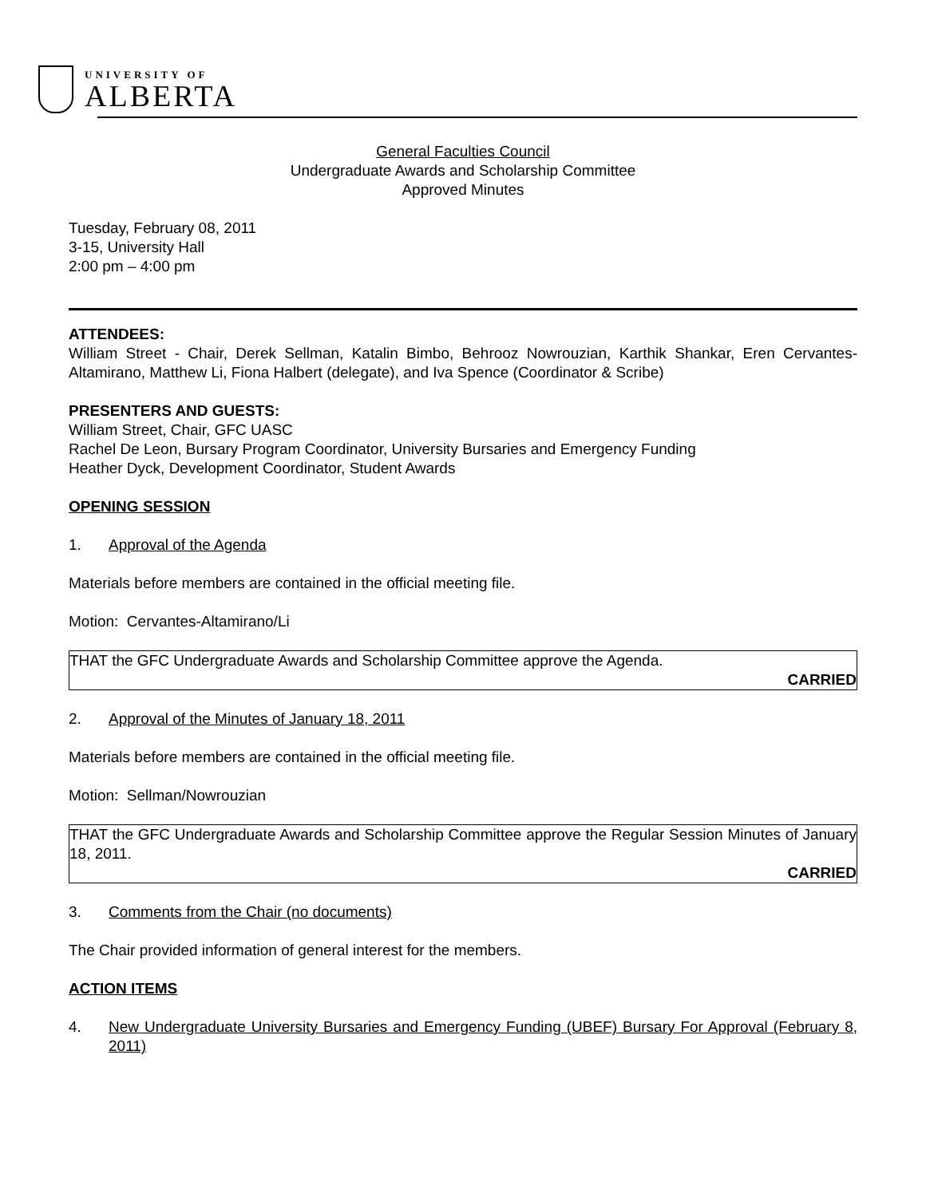UNIVERSITY OF
ALBERTA
General Faculties Council
Undergraduate Awards and Scholarship Committee
Approved Minutes
Tuesday, February 08, 2011
3-15, University Hall
2:00 pm – 4:00 pm
ATTENDEES:
William Street - Chair, Derek Sellman, Katalin Bimbo, Behrooz Nowrouzian, Karthik Shankar, Eren Cervantes-Altamirano, Matthew Li, Fiona Halbert (delegate), and Iva Spence (Coordinator & Scribe)
PRESENTERS AND GUESTS:
William Street, Chair, GFC UASC
Rachel De Leon, Bursary Program Coordinator, University Bursaries and Emergency Funding
Heather Dyck, Development Coordinator, Student Awards
OPENING SESSION
1. Approval of the Agenda
Materials before members are contained in the official meeting file.
Motion: Cervantes-Altamirano/Li
THAT the GFC Undergraduate Awards and Scholarship Committee approve the Agenda.
CARRIED
2. Approval of the Minutes of January 18, 2011
Materials before members are contained in the official meeting file.
Motion: Sellman/Nowrouzian
THAT the GFC Undergraduate Awards and Scholarship Committee approve the Regular Session Minutes of January 18, 2011.
CARRIED
3. Comments from the Chair (no documents)
The Chair provided information of general interest for the members.
ACTION ITEMS
4. New Undergraduate University Bursaries and Emergency Funding (UBEF) Bursary For Approval (February 8, 2011)